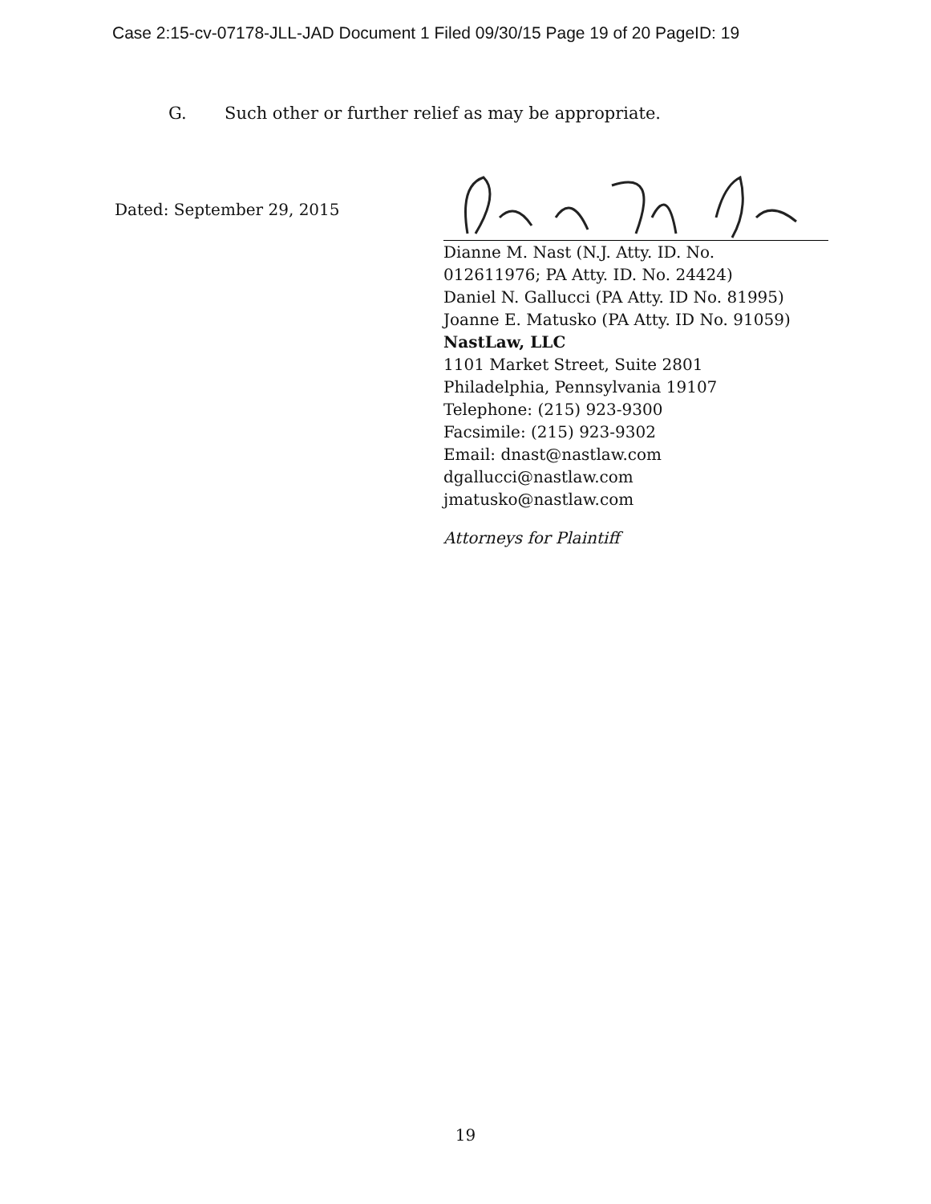Case 2:15-cv-07178-JLL-JAD Document 1 Filed 09/30/15 Page 19 of 20 PageID: 19
G. Such other or further relief as may be appropriate.
Dated: September 29, 2015
Dianne M. Nast (N.J. Atty. ID. No.
012611976; PA Atty. ID. No. 24424)
Daniel N. Gallucci (PA Atty. ID No. 81995)
Joanne E. Matusko (PA Atty. ID No. 91059)
NastLaw, LLC
1101 Market Street, Suite 2801
Philadelphia, Pennsylvania 19107
Telephone: (215) 923-9300
Facsimile: (215) 923-9302
Email: dnast@nastlaw.com
dgallucci@nastlaw.com
jmatusko@nastlaw.com
Attorneys for Plaintiff
19